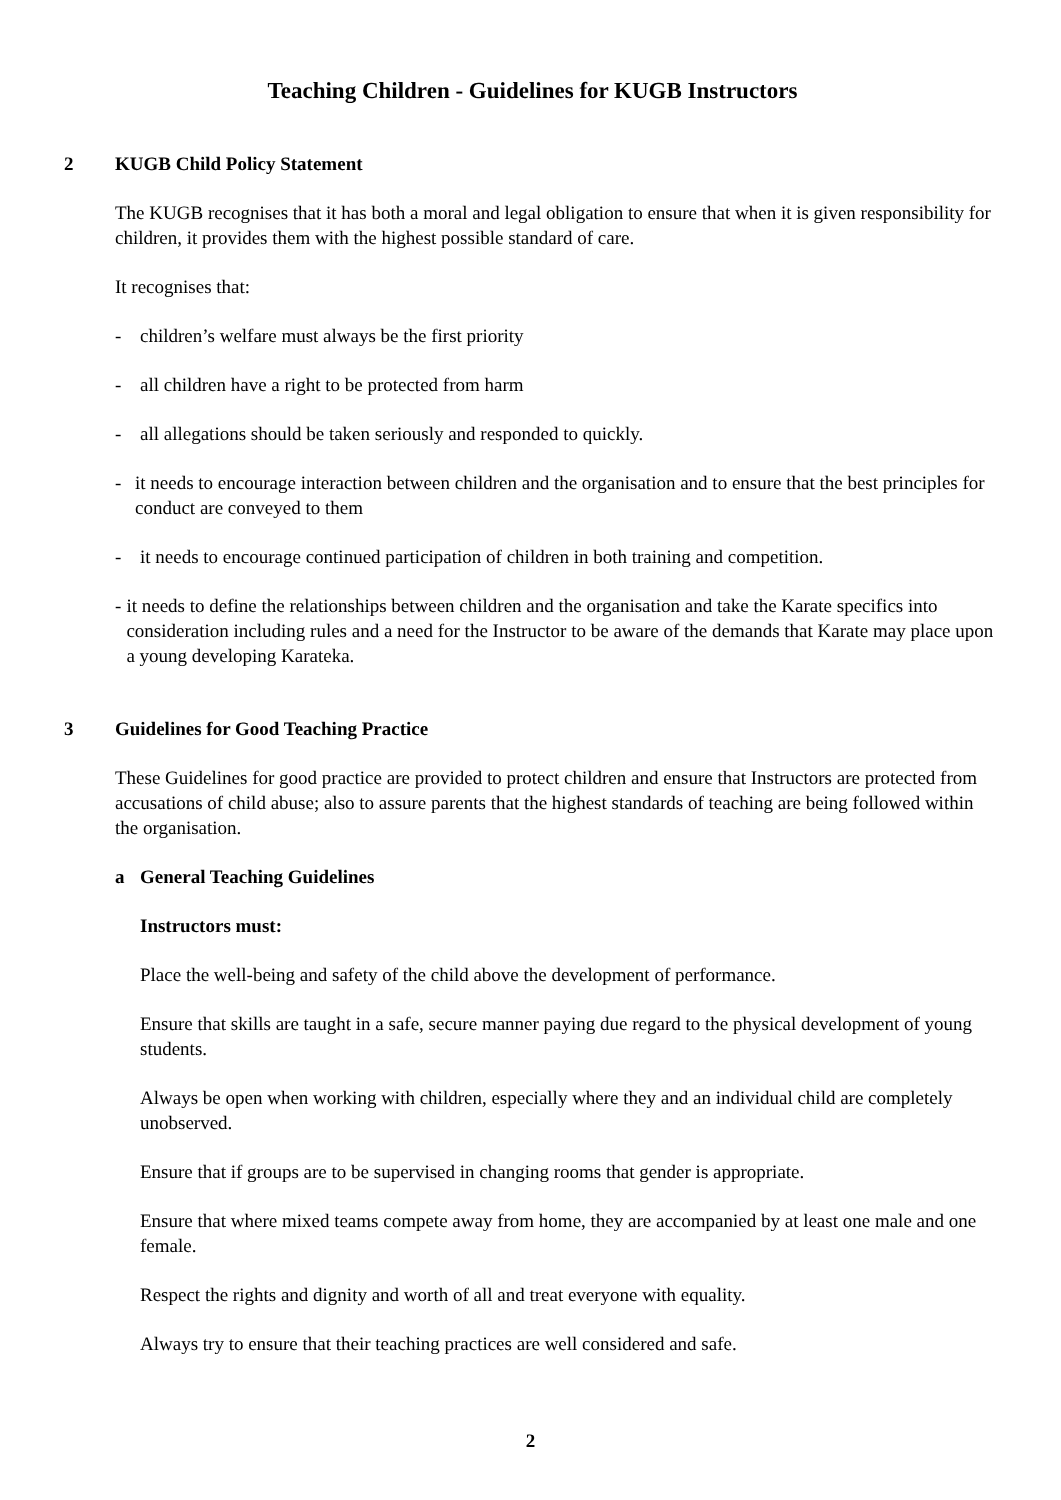Teaching Children - Guidelines for KUGB Instructors
2 KUGB Child Policy Statement
The KUGB recognises that it has both a moral and legal obligation to ensure that when it is given responsibility for children, it provides them with the highest possible standard of care.
It recognises that:
- children’s welfare must always be the first priority
- all children have a right to be protected from harm
- all allegations should be taken seriously and responded to quickly.
- it needs to encourage interaction between children and the organisation and to ensure that the best principles for conduct are conveyed to them
- it needs to encourage continued participation of children in both training and competition.
- it needs to define the relationships between children and the organisation and take the Karate specifics into consideration including rules and a need for the Instructor to be aware of the demands that Karate may place upon a young developing Karateka.
3 Guidelines for Good Teaching Practice
These Guidelines for good practice are provided to protect children and ensure that Instructors are protected from accusations of child abuse; also to assure parents that the highest standards of teaching are being followed within the organisation.
a General Teaching Guidelines
Instructors must:
Place the well-being and safety of the child above the development of performance.
Ensure that skills are taught in a safe, secure manner paying due regard to the physical development of young students.
Always be open when working with children, especially where they and an individual child are completely unobserved.
Ensure that if groups are to be supervised in changing rooms that gender is appropriate.
Ensure that where mixed teams compete away from home, they are accompanied by at least one male and one female.
Respect the rights and dignity and worth of all and treat everyone with equality.
Always try to ensure that their teaching practices are well considered and safe.
2